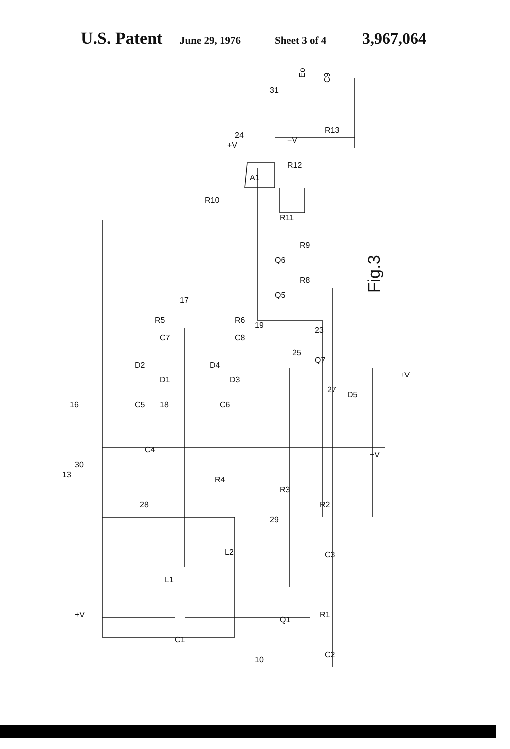U.S. Patent June 29, 1976 Sheet 3 of 4 3,967,064
Eo
C9
31
R13
A1
R12
+V
−V
24
R10
R11
Q6
R9
Q5
R8
23
R5
C7
R6
C8
17
19
Q7
25
D5
27
+V
−V
D2
D1
D4
D3
C5
C6
16
18
C4
30
13
R4
28
29
R3
R2
C3
L2
L1
+V
Q1
R1
C1
C2
10
Fig.3